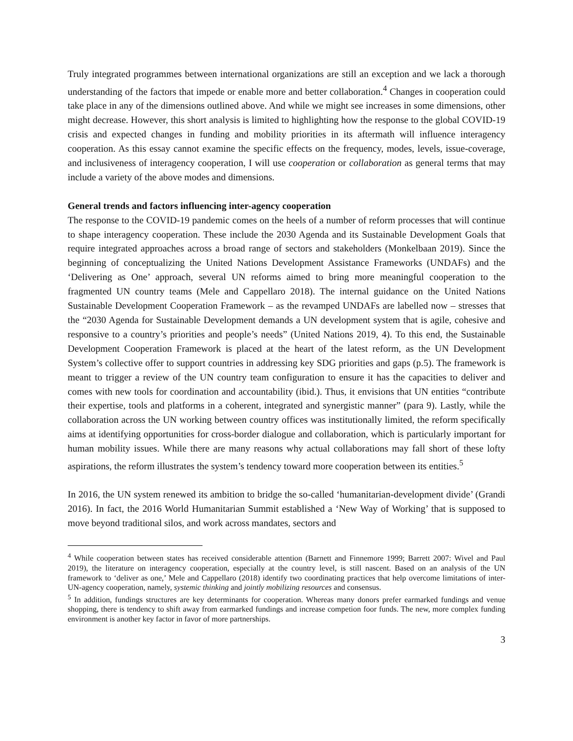Truly integrated programmes between international organizations are still an exception and we lack a thorough understanding of the factors that impede or enable more and better collaboration.<sup>4</sup> Changes in cooperation could take place in any of the dimensions outlined above. And while we might see increases in some dimensions, other might decrease. However, this short analysis is limited to highlighting how the response to the global COVID-19 crisis and expected changes in funding and mobility priorities in its aftermath will influence interagency cooperation. As this essay cannot examine the specific effects on the frequency, modes, levels, issue-coverage, and inclusiveness of interagency cooperation, I will use cooperation or collaboration as general terms that may include a variety of the above modes and dimensions.
General trends and factors influencing inter-agency cooperation
The response to the COVID-19 pandemic comes on the heels of a number of reform processes that will continue to shape interagency cooperation. These include the 2030 Agenda and its Sustainable Development Goals that require integrated approaches across a broad range of sectors and stakeholders (Monkelbaan 2019). Since the beginning of conceptualizing the United Nations Development Assistance Frameworks (UNDAFs) and the ‘Delivering as One’ approach, several UN reforms aimed to bring more meaningful cooperation to the fragmented UN country teams (Mele and Cappellaro 2018). The internal guidance on the United Nations Sustainable Development Cooperation Framework – as the revamped UNDAFs are labelled now – stresses that the “2030 Agenda for Sustainable Development demands a UN development system that is agile, cohesive and responsive to a country’s priorities and people’s needs” (United Nations 2019, 4). To this end, the Sustainable Development Cooperation Framework is placed at the heart of the latest reform, as the UN Development System’s collective offer to support countries in addressing key SDG priorities and gaps (p.5). The framework is meant to trigger a review of the UN country team configuration to ensure it has the capacities to deliver and comes with new tools for coordination and accountability (ibid.). Thus, it envisions that UN entities “contribute their expertise, tools and platforms in a coherent, integrated and synergistic manner” (para 9). Lastly, while the collaboration across the UN working between country offices was institutionally limited, the reform specifically aims at identifying opportunities for cross-border dialogue and collaboration, which is particularly important for human mobility issues. While there are many reasons why actual collaborations may fall short of these lofty aspirations, the reform illustrates the system’s tendency toward more cooperation between its entities.<sup>5</sup>
In 2016, the UN system renewed its ambition to bridge the so-called ‘humanitarian-development divide’ (Grandi 2016). In fact, the 2016 World Humanitarian Summit established a ‘New Way of Working’ that is supposed to move beyond traditional silos, and work across mandates, sectors and
<sup>4</sup> While cooperation between states has received considerable attention (Barnett and Finnemore 1999; Barrett 2007: Wivel and Paul 2019), the literature on interagency cooperation, especially at the country level, is still nascent. Based on an analysis of the UN framework to ‘deliver as one,’ Mele and Cappellaro (2018) identify two coordinating practices that help overcome limitations of inter-UN-agency cooperation, namely, systemic thinking and jointly mobilizing resources and consensus.
<sup>5</sup> In addition, fundings structures are key determinants for cooperation. Whereas many donors prefer earmarked fundings and venue shopping, there is tendency to shift away from earmarked fundings and increase competion foor funds. The new, more complex funding environment is another key factor in favor of more partnerships.
3